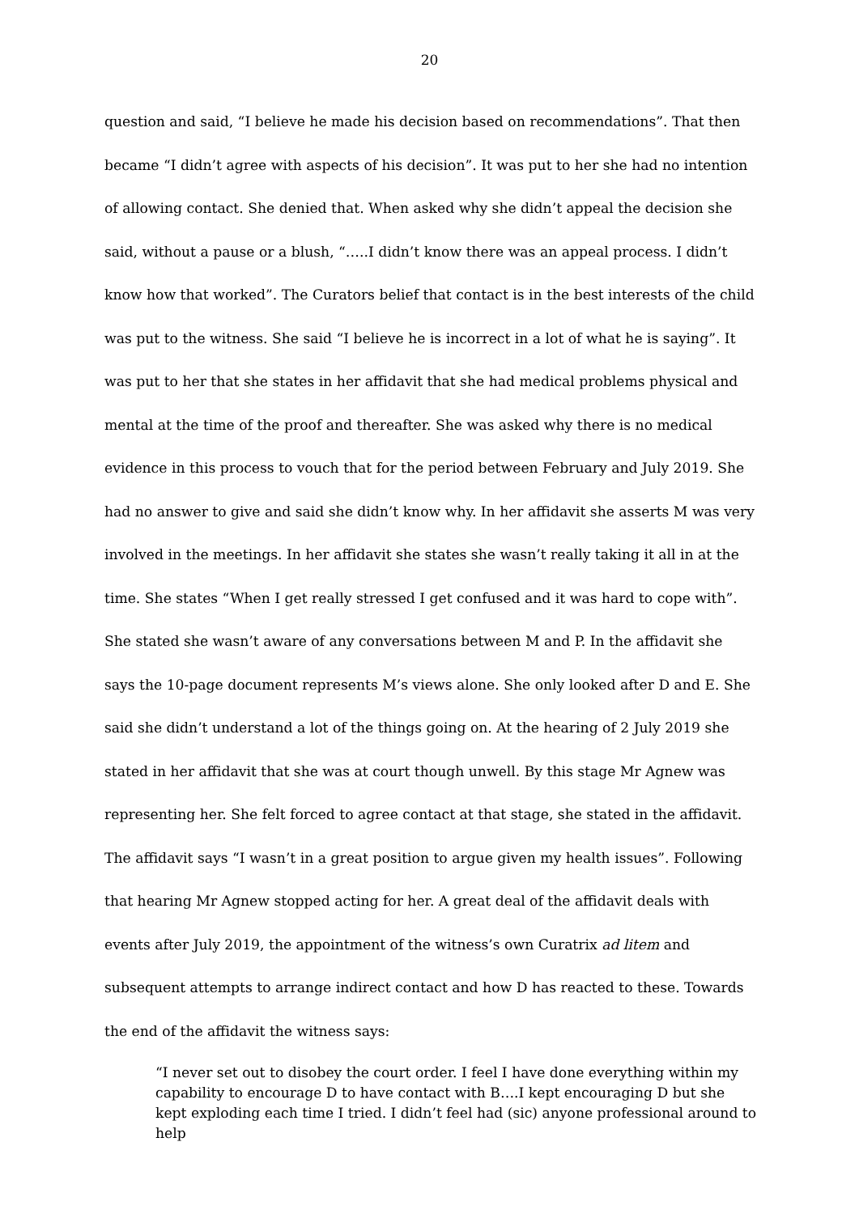20
question and said, “I believe he made his decision based on recommendations”. That then became “I didn’t agree with aspects of his decision”. It was put to her she had no intention of allowing contact. She denied that. When asked why she didn’t appeal the decision she said, without a pause or a blush, “…..I didn’t know there was an appeal process. I didn’t know how that worked”. The Curators belief that contact is in the best interests of the child was put to the witness. She said “I believe he is incorrect in a lot of what he is saying”. It was put to her that she states in her affidavit that she had medical problems physical and mental at the time of the proof and thereafter. She was asked why there is no medical evidence in this process to vouch that for the period between February and July 2019. She had no answer to give and said she didn’t know why. In her affidavit she asserts M was very involved in the meetings. In her affidavit she states she wasn’t really taking it all in at the time. She states “When I get really stressed I get confused and it was hard to cope with”. She stated she wasn’t aware of any conversations between M and P. In the affidavit she says the 10-page document represents M’s views alone. She only looked after D and E. She said she didn’t understand a lot of the things going on. At the hearing of 2 July 2019 she stated in her affidavit that she was at court though unwell. By this stage Mr Agnew was representing her. She felt forced to agree contact at that stage, she stated in the affidavit. The affidavit says “I wasn’t in a great position to argue given my health issues”. Following that hearing Mr Agnew stopped acting for her. A great deal of the affidavit deals with events after July 2019, the appointment of the witness’s own Curatrix ad litem and subsequent attempts to arrange indirect contact and how D has reacted to these. Towards the end of the affidavit the witness says:
“I never set out to disobey the court order. I feel I have done everything within my capability to encourage D to have contact with B….I kept encouraging D but she kept exploding each time I tried. I didn’t feel had (sic) anyone professional around to help